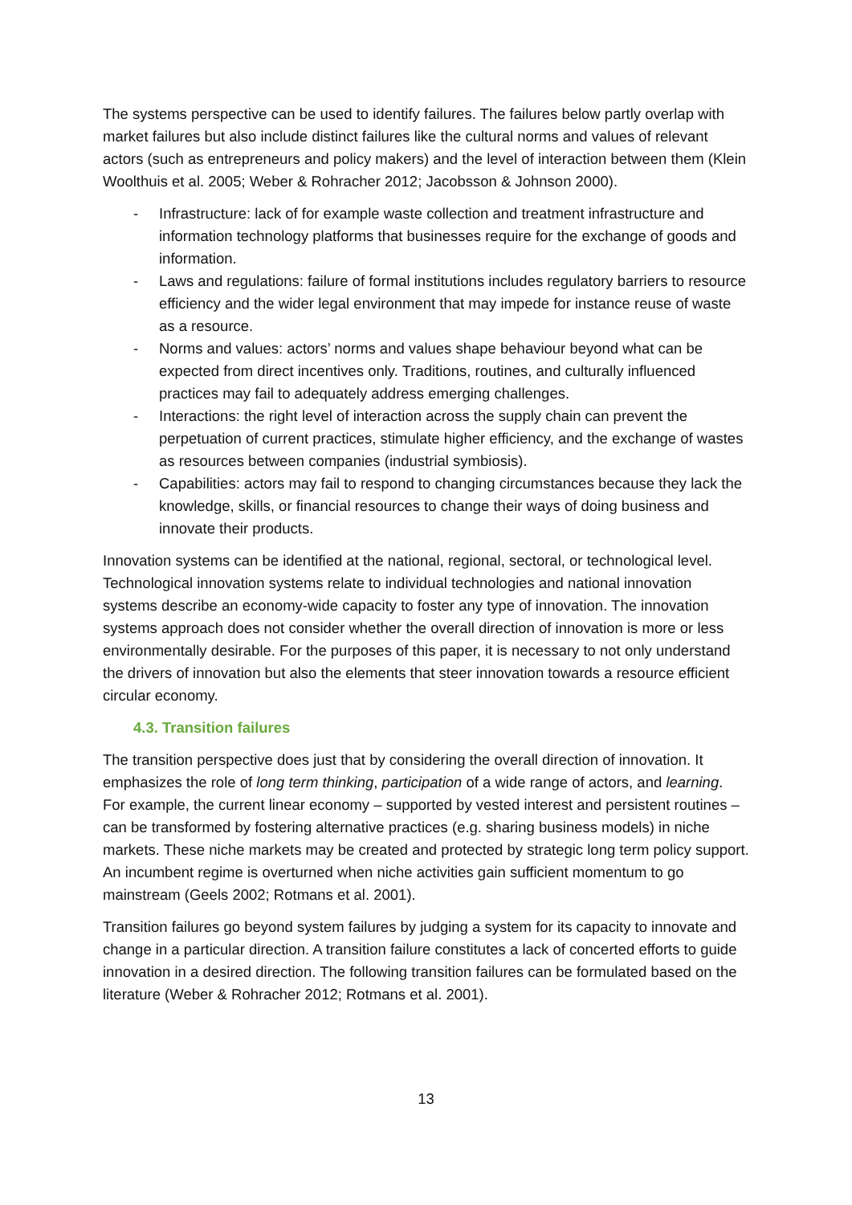The systems perspective can be used to identify failures. The failures below partly overlap with market failures but also include distinct failures like the cultural norms and values of relevant actors (such as entrepreneurs and policy makers) and the level of interaction between them (Klein Woolthuis et al. 2005; Weber & Rohracher 2012; Jacobsson & Johnson 2000).
- Infrastructure: lack of for example waste collection and treatment infrastructure and information technology platforms that businesses require for the exchange of goods and information.
- Laws and regulations: failure of formal institutions includes regulatory barriers to resource efficiency and the wider legal environment that may impede for instance reuse of waste as a resource.
- Norms and values: actors’ norms and values shape behaviour beyond what can be expected from direct incentives only. Traditions, routines, and culturally influenced practices may fail to adequately address emerging challenges.
- Interactions: the right level of interaction across the supply chain can prevent the perpetuation of current practices, stimulate higher efficiency, and the exchange of wastes as resources between companies (industrial symbiosis).
- Capabilities: actors may fail to respond to changing circumstances because they lack the knowledge, skills, or financial resources to change their ways of doing business and innovate their products.
Innovation systems can be identified at the national, regional, sectoral, or technological level. Technological innovation systems relate to individual technologies and national innovation systems describe an economy-wide capacity to foster any type of innovation. The innovation systems approach does not consider whether the overall direction of innovation is more or less environmentally desirable. For the purposes of this paper, it is necessary to not only understand the drivers of innovation but also the elements that steer innovation towards a resource efficient circular economy.
4.3. Transition failures
The transition perspective does just that by considering the overall direction of innovation. It emphasizes the role of long term thinking, participation of a wide range of actors, and learning. For example, the current linear economy – supported by vested interest and persistent routines – can be transformed by fostering alternative practices (e.g. sharing business models) in niche markets. These niche markets may be created and protected by strategic long term policy support. An incumbent regime is overturned when niche activities gain sufficient momentum to go mainstream (Geels 2002; Rotmans et al. 2001).
Transition failures go beyond system failures by judging a system for its capacity to innovate and change in a particular direction. A transition failure constitutes a lack of concerted efforts to guide innovation in a desired direction. The following transition failures can be formulated based on the literature (Weber & Rohracher 2012; Rotmans et al. 2001).
13